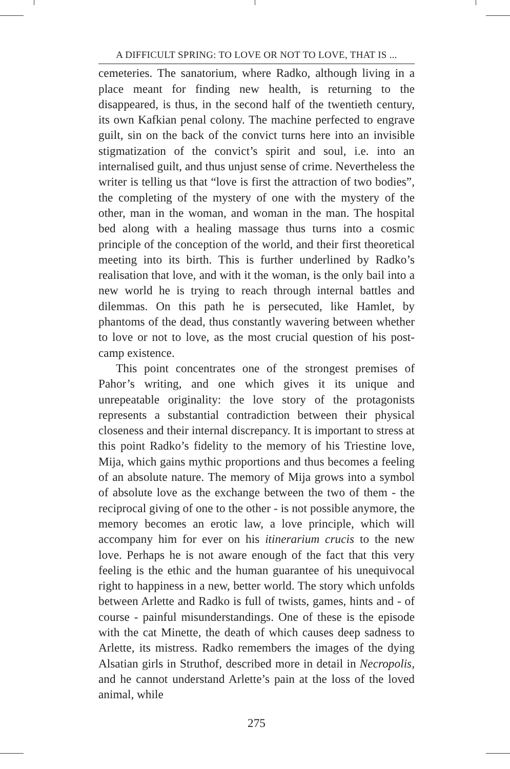A DIFFICULT SPRING: TO LOVE OR NOT TO LOVE, THAT IS ...
cemeteries. The sanatorium, where Radko, although living in a place meant for finding new health, is returning to the disappeared, is thus, in the second half of the twentieth century, its own Kafkian penal colony. The machine perfected to engrave guilt, sin on the back of the convict turns here into an invisible stigmatization of the convict’s spirit and soul, i.e. into an internalised guilt, and thus unjust sense of crime. Nevertheless the writer is telling us that “love is first the attraction of two bodies”, the completing of the mystery of one with the mystery of the other, man in the woman, and woman in the man. The hospital bed along with a healing massage thus turns into a cosmic principle of the conception of the world, and their first theoretical meeting into its birth. This is further underlined by Radko’s realisation that love, and with it the woman, is the only bail into a new world he is trying to reach through internal battles and dilemmas. On this path he is persecuted, like Hamlet, by phantoms of the dead, thus constantly wavering between whether to love or not to love, as the most crucial question of his post-camp existence.
This point concentrates one of the strongest premises of Pahor’s writing, and one which gives it its unique and unrepeatable originality: the love story of the protagonists represents a substantial contradiction between their physical closeness and their internal discrepancy. It is important to stress at this point Radko’s fidelity to the memory of his Triestine love, Mija, which gains mythic proportions and thus becomes a feeling of an absolute nature. The memory of Mija grows into a symbol of absolute love as the exchange between the two of them - the reciprocal giving of one to the other - is not possible anymore, the memory becomes an erotic law, a love principle, which will accompany him for ever on his itinerarium crucis to the new love. Perhaps he is not aware enough of the fact that this very feeling is the ethic and the human guarantee of his unequivocal right to happiness in a new, better world. The story which unfolds between Arlette and Radko is full of twists, games, hints and - of course - painful misunderstandings. One of these is the episode with the cat Minette, the death of which causes deep sadness to Arlette, its mistress. Radko remembers the images of the dying Alsatian girls in Struthof, described more in detail in Necropolis, and he cannot understand Arlette’s pain at the loss of the loved animal, while
275